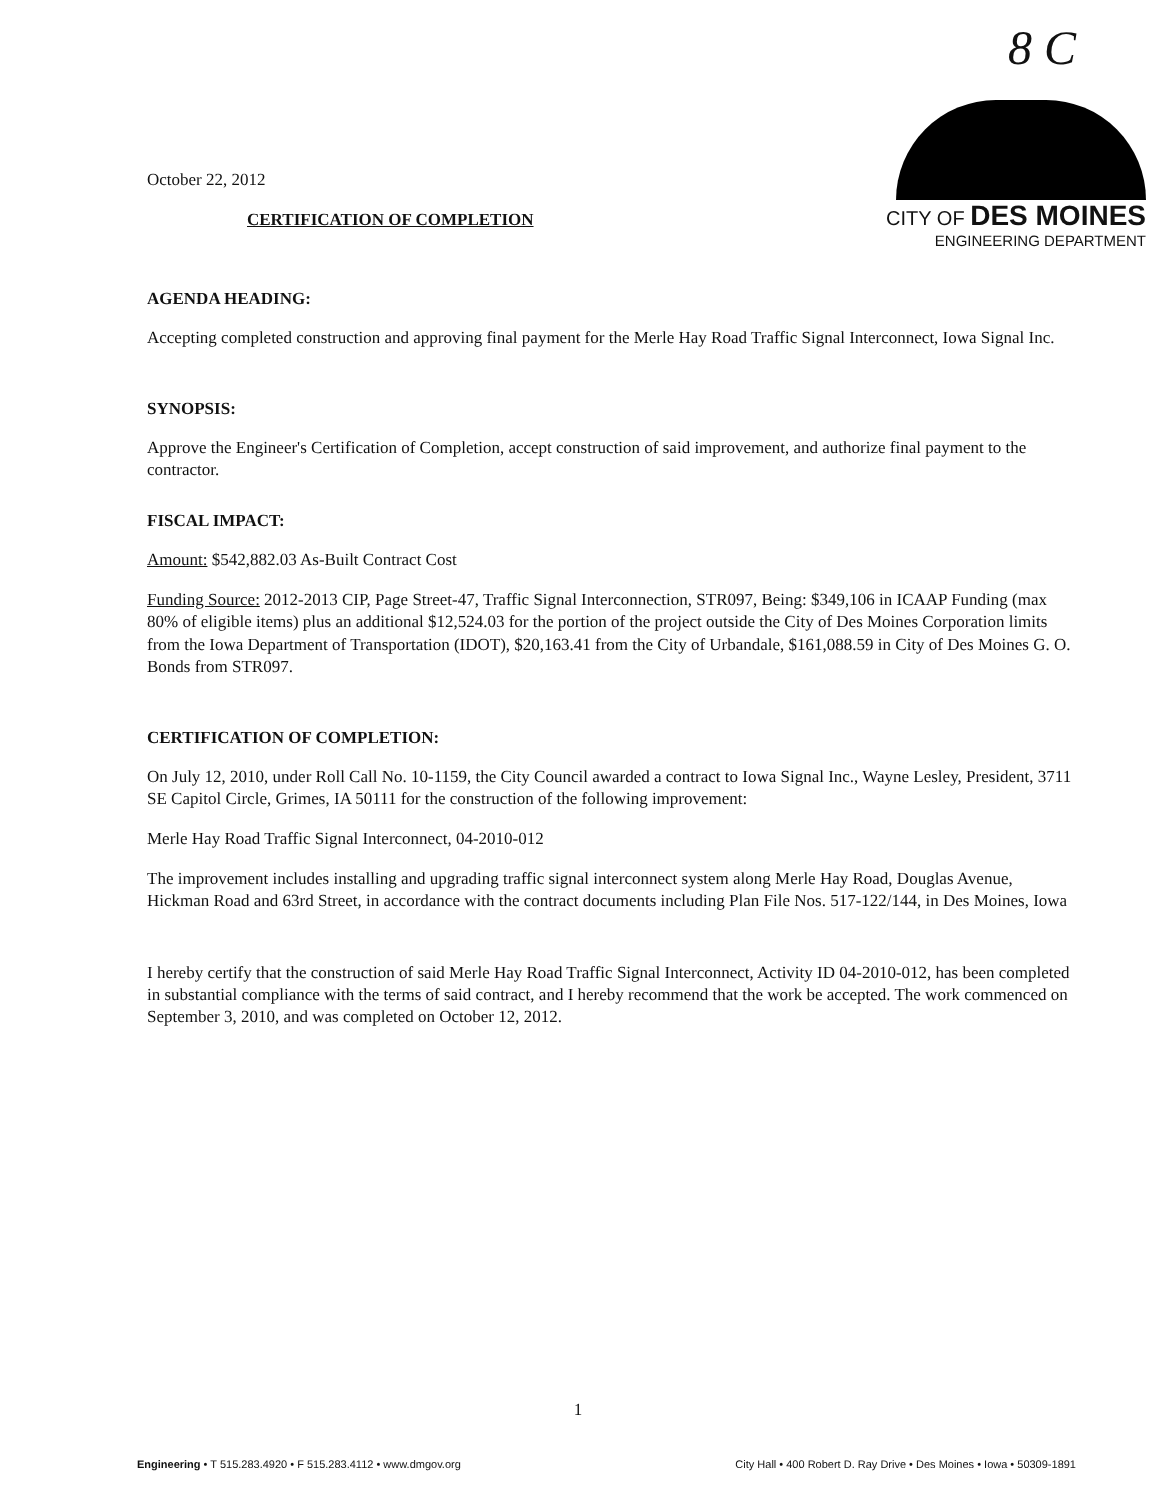8 C
October 22, 2012
CERTIFICATION OF COMPLETION
CITY OF DES MOINES
ENGINEERING DEPARTMENT
AGENDA HEADING:
Accepting completed construction and approving final payment for the Merle Hay Road Traffic Signal Interconnect, Iowa Signal Inc.
SYNOPSIS:
Approve the Engineer's Certification of Completion, accept construction of said improvement, and authorize final payment to the contractor.
FISCAL IMPACT:
Amount: $542,882.03 As-Built Contract Cost
Funding Source: 2012-2013 CIP, Page Street-47, Traffic Signal Interconnection, STR097, Being: $349,106 in ICAAP Funding (max 80% of eligible items) plus an additional $12,524.03 for the portion of the project outside the City of Des Moines Corporation limits from the Iowa Department of Transportation (IDOT), $20,163.41 from the City of Urbandale, $161,088.59 in City of Des Moines G. O. Bonds from STR097.
CERTIFICATION OF COMPLETION:
On July 12, 2010, under Roll Call No. 10-1159, the City Council awarded a contract to Iowa Signal Inc., Wayne Lesley, President, 3711 SE Capitol Circle, Grimes, IA 50111 for the construction of the following improvement:
Merle Hay Road Traffic Signal Interconnect, 04-2010-012
The improvement includes installing and upgrading traffic signal interconnect system along Merle Hay Road, Douglas Avenue, Hickman Road and 63rd Street, in accordance with the contract documents including Plan File Nos. 517-122/144, in Des Moines, Iowa
I hereby certify that the construction of said Merle Hay Road Traffic Signal Interconnect, Activity ID 04-2010-012, has been completed in substantial compliance with the terms of said contract, and I hereby recommend that the work be accepted. The work commenced on September 3, 2010, and was completed on October 12, 2012.
1
Engineering • T 515.283.4920 • F 515.283.4112 • www.dmgov.org City Hall • 400 Robert D. Ray Drive • Des Moines • Iowa • 50309-1891